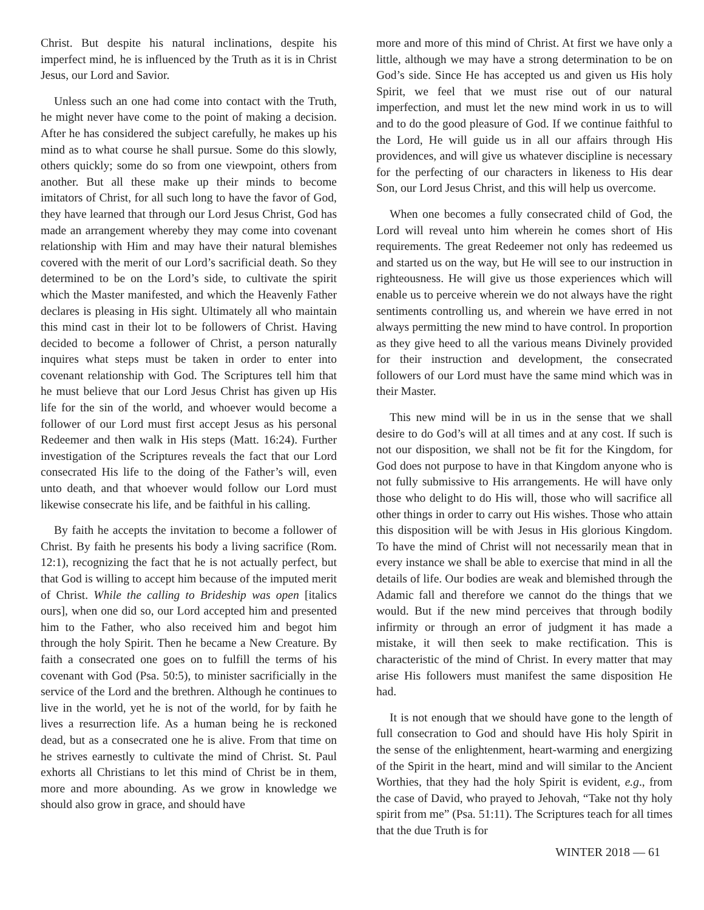Christ. But despite his natural inclinations, despite his imperfect mind, he is influenced by the Truth as it is in Christ Jesus, our Lord and Savior.
Unless such an one had come into contact with the Truth, he might never have come to the point of making a decision. After he has considered the subject carefully, he makes up his mind as to what course he shall pursue. Some do this slowly, others quickly; some do so from one viewpoint, others from another. But all these make up their minds to become imitators of Christ, for all such long to have the favor of God, they have learned that through our Lord Jesus Christ, God has made an arrangement whereby they may come into covenant relationship with Him and may have their natural blemishes covered with the merit of our Lord’s sacrificial death. So they determined to be on the Lord’s side, to cultivate the spirit which the Master manifested, and which the Heavenly Father declares is pleasing in His sight. Ultimately all who maintain this mind cast in their lot to be followers of Christ. Having decided to become a follower of Christ, a person naturally inquires what steps must be taken in order to enter into covenant relationship with God. The Scriptures tell him that he must believe that our Lord Jesus Christ has given up His life for the sin of the world, and whoever would become a follower of our Lord must first accept Jesus as his personal Redeemer and then walk in His steps (Matt. 16:24). Further investigation of the Scriptures reveals the fact that our Lord consecrated His life to the doing of the Father’s will, even unto death, and that whoever would follow our Lord must likewise consecrate his life, and be faithful in his calling.
By faith he accepts the invitation to become a follower of Christ. By faith he presents his body a living sacrifice (Rom. 12:1), recognizing the fact that he is not actually perfect, but that God is willing to accept him because of the imputed merit of Christ. While the calling to Brideship was open [italics ours], when one did so, our Lord accepted him and presented him to the Father, who also received him and begot him through the holy Spirit. Then he became a New Creature. By faith a consecrated one goes on to fulfill the terms of his covenant with God (Psa. 50:5), to minister sacrificially in the service of the Lord and the brethren. Although he continues to live in the world, yet he is not of the world, for by faith he lives a resurrection life. As a human being he is reckoned dead, but as a consecrated one he is alive. From that time on he strives earnestly to cultivate the mind of Christ. St. Paul exhorts all Christians to let this mind of Christ be in them, more and more abounding. As we grow in knowledge we should also grow in grace, and should have
more and more of this mind of Christ. At first we have only a little, although we may have a strong determination to be on God’s side. Since He has accepted us and given us His holy Spirit, we feel that we must rise out of our natural imperfection, and must let the new mind work in us to will and to do the good pleasure of God. If we continue faithful to the Lord, He will guide us in all our affairs through His providences, and will give us whatever discipline is necessary for the perfecting of our characters in likeness to His dear Son, our Lord Jesus Christ, and this will help us overcome.
When one becomes a fully consecrated child of God, the Lord will reveal unto him wherein he comes short of His requirements. The great Redeemer not only has redeemed us and started us on the way, but He will see to our instruction in righteousness. He will give us those experiences which will enable us to perceive wherein we do not always have the right sentiments controlling us, and wherein we have erred in not always permitting the new mind to have control. In proportion as they give heed to all the various means Divinely provided for their instruction and development, the consecrated followers of our Lord must have the same mind which was in their Master.
This new mind will be in us in the sense that we shall desire to do God’s will at all times and at any cost. If such is not our disposition, we shall not be fit for the Kingdom, for God does not purpose to have in that Kingdom anyone who is not fully submissive to His arrangements. He will have only those who delight to do His will, those who will sacrifice all other things in order to carry out His wishes. Those who attain this disposition will be with Jesus in His glorious Kingdom. To have the mind of Christ will not necessarily mean that in every instance we shall be able to exercise that mind in all the details of life. Our bodies are weak and blemished through the Adamic fall and therefore we cannot do the things that we would. But if the new mind perceives that through bodily infirmity or through an error of judgment it has made a mistake, it will then seek to make rectification. This is characteristic of the mind of Christ. In every matter that may arise His followers must manifest the same disposition He had.
It is not enough that we should have gone to the length of full consecration to God and should have His holy Spirit in the sense of the enlightenment, heart-warming and energizing of the Spirit in the heart, mind and will similar to the Ancient Worthies, that they had the holy Spirit is evident, e.g., from the case of David, who prayed to Jehovah, “Take not thy holy spirit from me” (Psa. 51:11). The Scriptures teach for all times that the due Truth is for
WINTER 2018 — 61